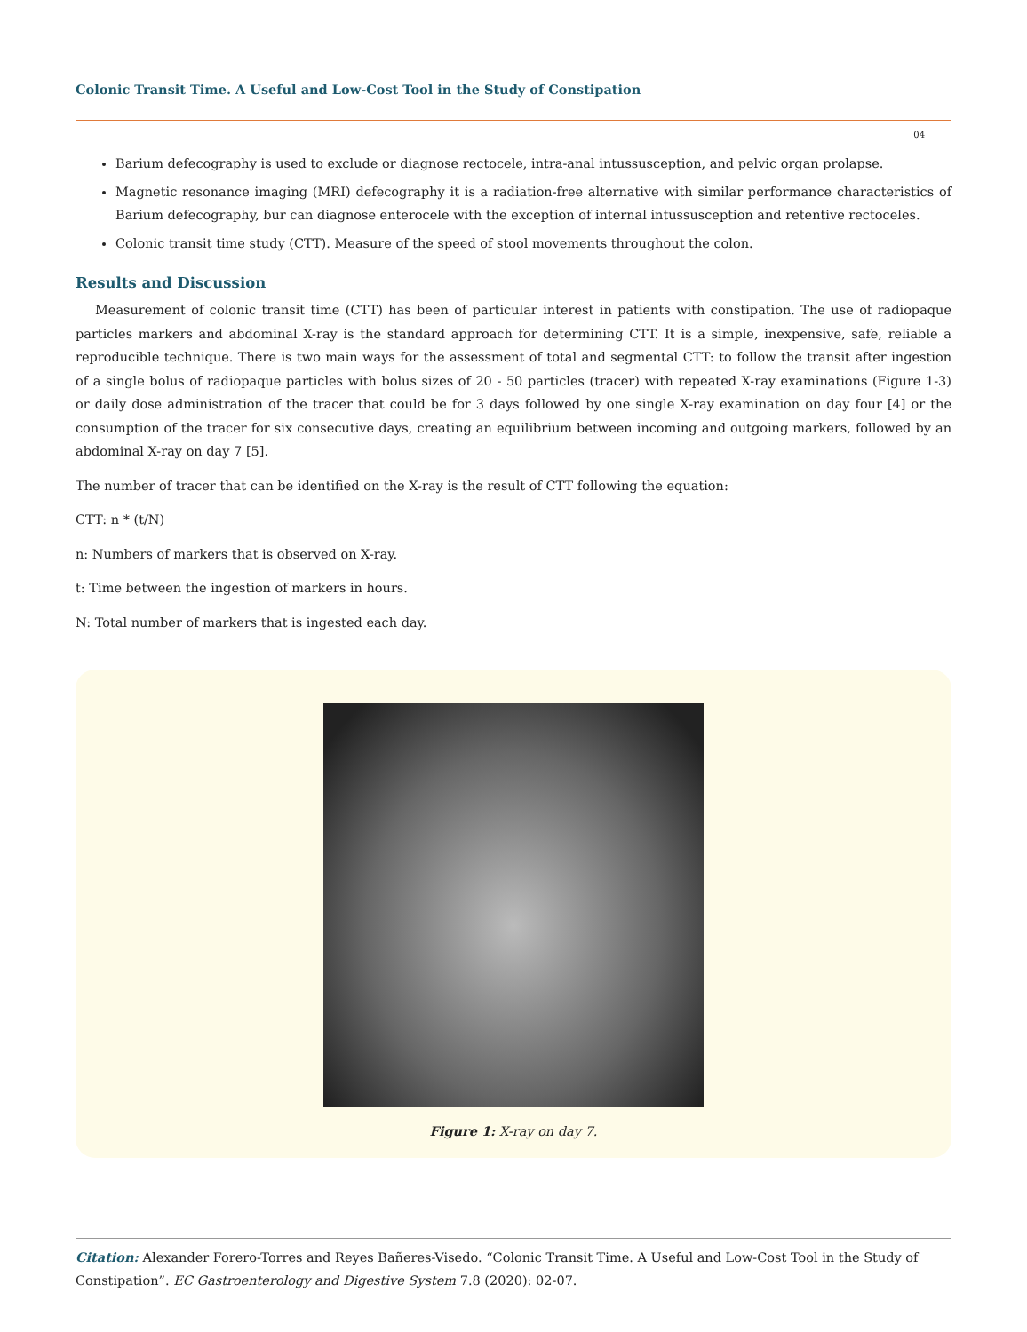Colonic Transit Time. A Useful and Low-Cost Tool in the Study of Constipation
04
Barium defecography is used to exclude or diagnose rectocele, intra-anal intussusception, and pelvic organ prolapse.
Magnetic resonance imaging (MRI) defecography it is a radiation-free alternative with similar performance characteristics of Barium defecography, bur can diagnose enterocele with the exception of internal intussusception and retentive rectoceles.
Colonic transit time study (CTT). Measure of the speed of stool movements throughout the colon.
Results and Discussion
Measurement of colonic transit time (CTT) has been of particular interest in patients with constipation. The use of radiopaque particles markers and abdominal X-ray is the standard approach for determining CTT. It is a simple, inexpensive, safe, reliable a reproducible technique. There is two main ways for the assessment of total and segmental CTT: to follow the transit after ingestion of a single bolus of radiopaque particles with bolus sizes of 20 - 50 particles (tracer) with repeated X-ray examinations (Figure 1-3) or daily dose administration of the tracer that could be for 3 days followed by one single X-ray examination on day four [4] or the consumption of the tracer for six consecutive days, creating an equilibrium between incoming and outgoing markers, followed by an abdominal X-ray on day 7 [5].
The number of tracer that can be identified on the X-ray is the result of CTT following the equation:
CTT: n * (t/N)
n: Numbers of markers that is observed on X-ray.
t: Time between the ingestion of markers in hours.
N: Total number of markers that is ingested each day.
Figure 1: X-ray on day 7.
Citation: Alexander Forero-Torres and Reyes Bañeres-Visedo. “Colonic Transit Time. A Useful and Low-Cost Tool in the Study of Constipation”. EC Gastroenterology and Digestive System 7.8 (2020): 02-07.